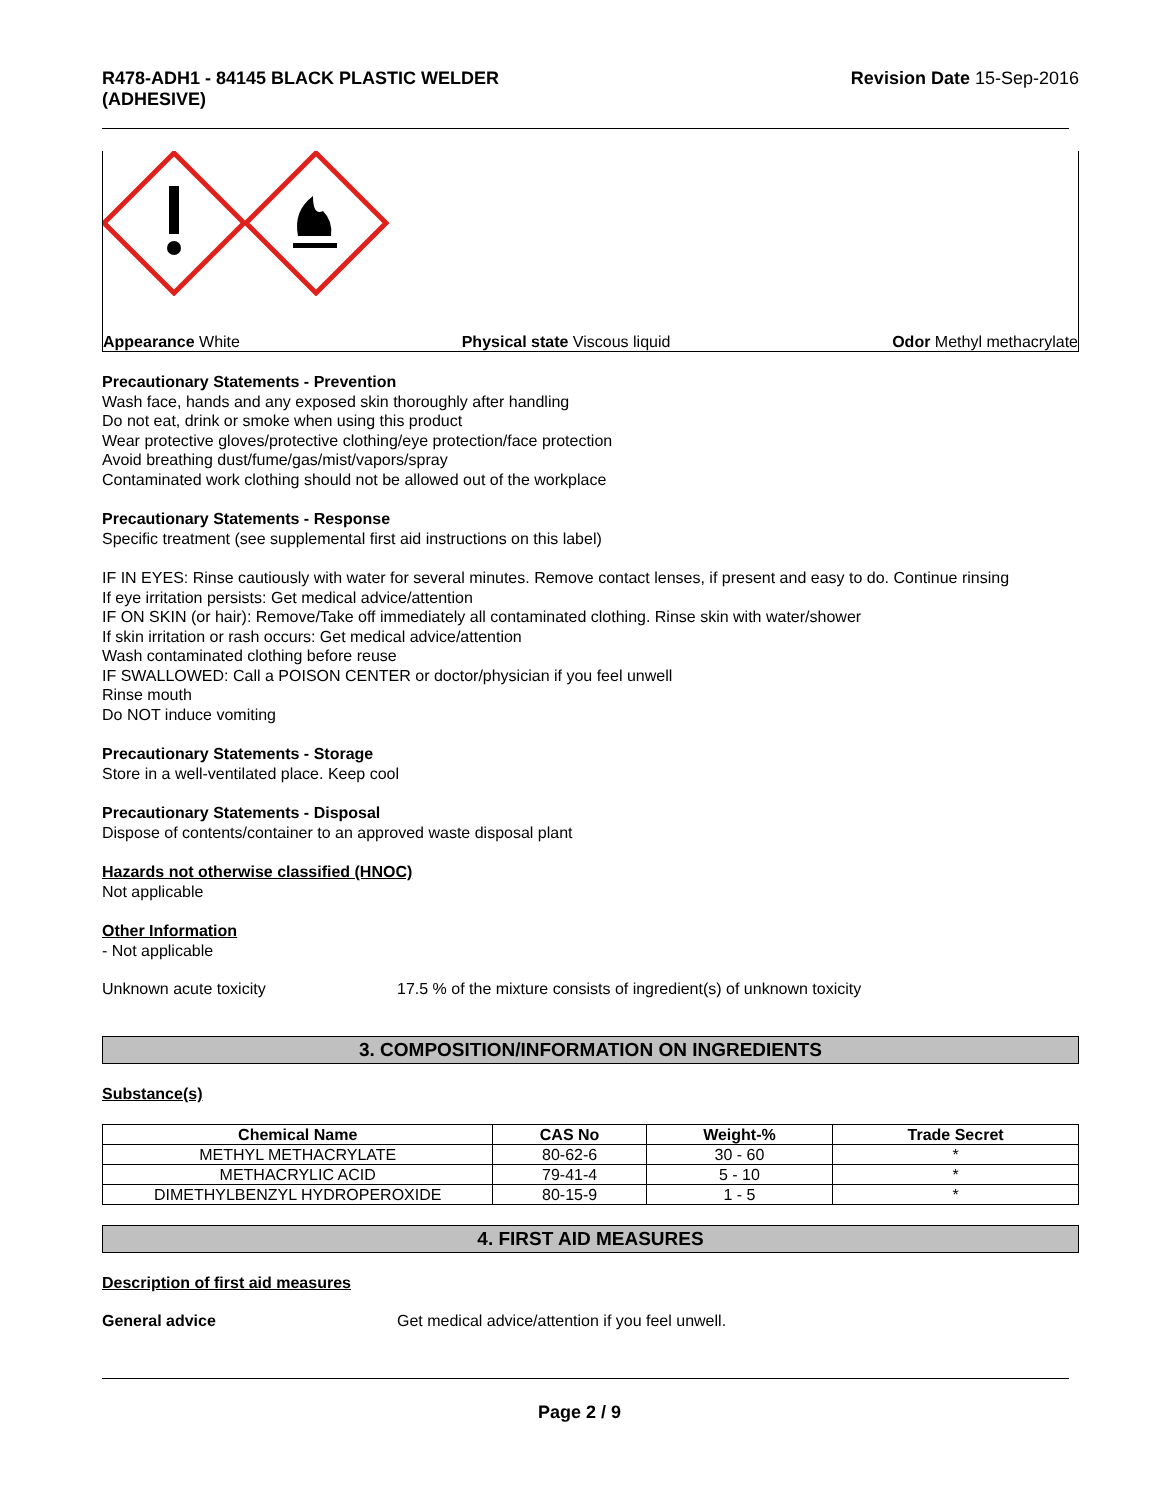R478-ADH1 - 84145 BLACK PLASTIC WELDER
(ADHESIVE) Revision Date 15-Sep-2016
Appearance White Physical state Viscous liquid Odor Methyl methacrylate
Precautionary Statements - Prevention
Wash face, hands and any exposed skin thoroughly after handling
Do not eat, drink or smoke when using this product
Wear protective gloves/protective clothing/eye protection/face protection
Avoid breathing dust/fume/gas/mist/vapors/spray
Contaminated work clothing should not be allowed out of the workplace
Precautionary Statements - Response
Specific treatment (see supplemental first aid instructions on this label)
IF IN EYES: Rinse cautiously with water for several minutes. Remove contact lenses, if present and easy to do. Continue rinsing
If eye irritation persists: Get medical advice/attention
IF ON SKIN (or hair): Remove/Take off immediately all contaminated clothing. Rinse skin with water/shower
If skin irritation or rash occurs: Get medical advice/attention
Wash contaminated clothing before reuse
IF SWALLOWED: Call a POISON CENTER or doctor/physician if you feel unwell
Rinse mouth
Do NOT induce vomiting
Precautionary Statements - Storage
Store in a well-ventilated place. Keep cool
Precautionary Statements - Disposal
Dispose of contents/container to an approved waste disposal plant
Hazards not otherwise classified (HNOC)
Not applicable
Other Information
- Not applicable
Unknown acute toxicity 17.5 % of the mixture consists of ingredient(s) of unknown toxicity
3. COMPOSITION/INFORMATION ON INGREDIENTS
Substance(s)
| Chemical Name | CAS No | Weight-% | Trade Secret |
| --- | --- | --- | --- |
| METHYL METHACRYLATE | 80-62-6 | 30 - 60 | * |
| METHACRYLIC ACID | 79-41-4 | 5 - 10 | * |
| DIMETHYLBENZYL HYDROPEROXIDE | 80-15-9 | 1 - 5 | * |
4. FIRST AID MEASURES
Description of first aid measures
General advice Get medical advice/attention if you feel unwell.
Page 2 / 9